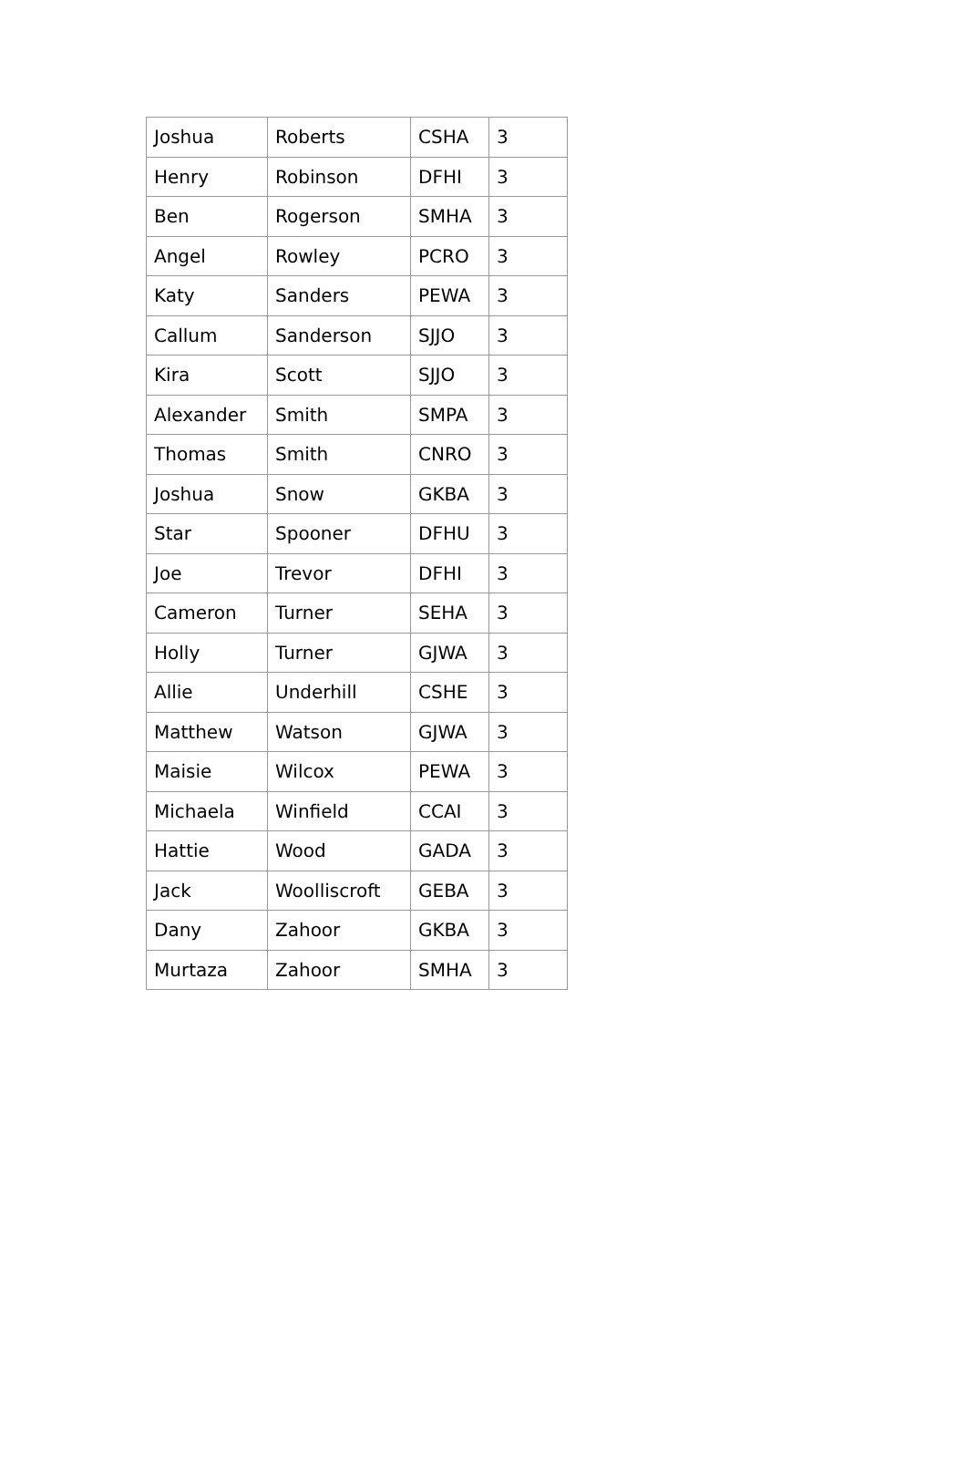| Joshua | Roberts | CSHA | 3 |
| Henry | Robinson | DFHI | 3 |
| Ben | Rogerson | SMHA | 3 |
| Angel | Rowley | PCRO | 3 |
| Katy | Sanders | PEWA | 3 |
| Callum | Sanderson | SJJO | 3 |
| Kira | Scott | SJJO | 3 |
| Alexander | Smith | SMPA | 3 |
| Thomas | Smith | CNRO | 3 |
| Joshua | Snow | GKBA | 3 |
| Star | Spooner | DFHU | 3 |
| Joe | Trevor | DFHI | 3 |
| Cameron | Turner | SEHA | 3 |
| Holly | Turner | GJWA | 3 |
| Allie | Underhill | CSHE | 3 |
| Matthew | Watson | GJWA | 3 |
| Maisie | Wilcox | PEWA | 3 |
| Michaela | Winfield | CCAI | 3 |
| Hattie | Wood | GADA | 3 |
| Jack | Woolliscroft | GEBA | 3 |
| Dany | Zahoor | GKBA | 3 |
| Murtaza | Zahoor | SMHA | 3 |